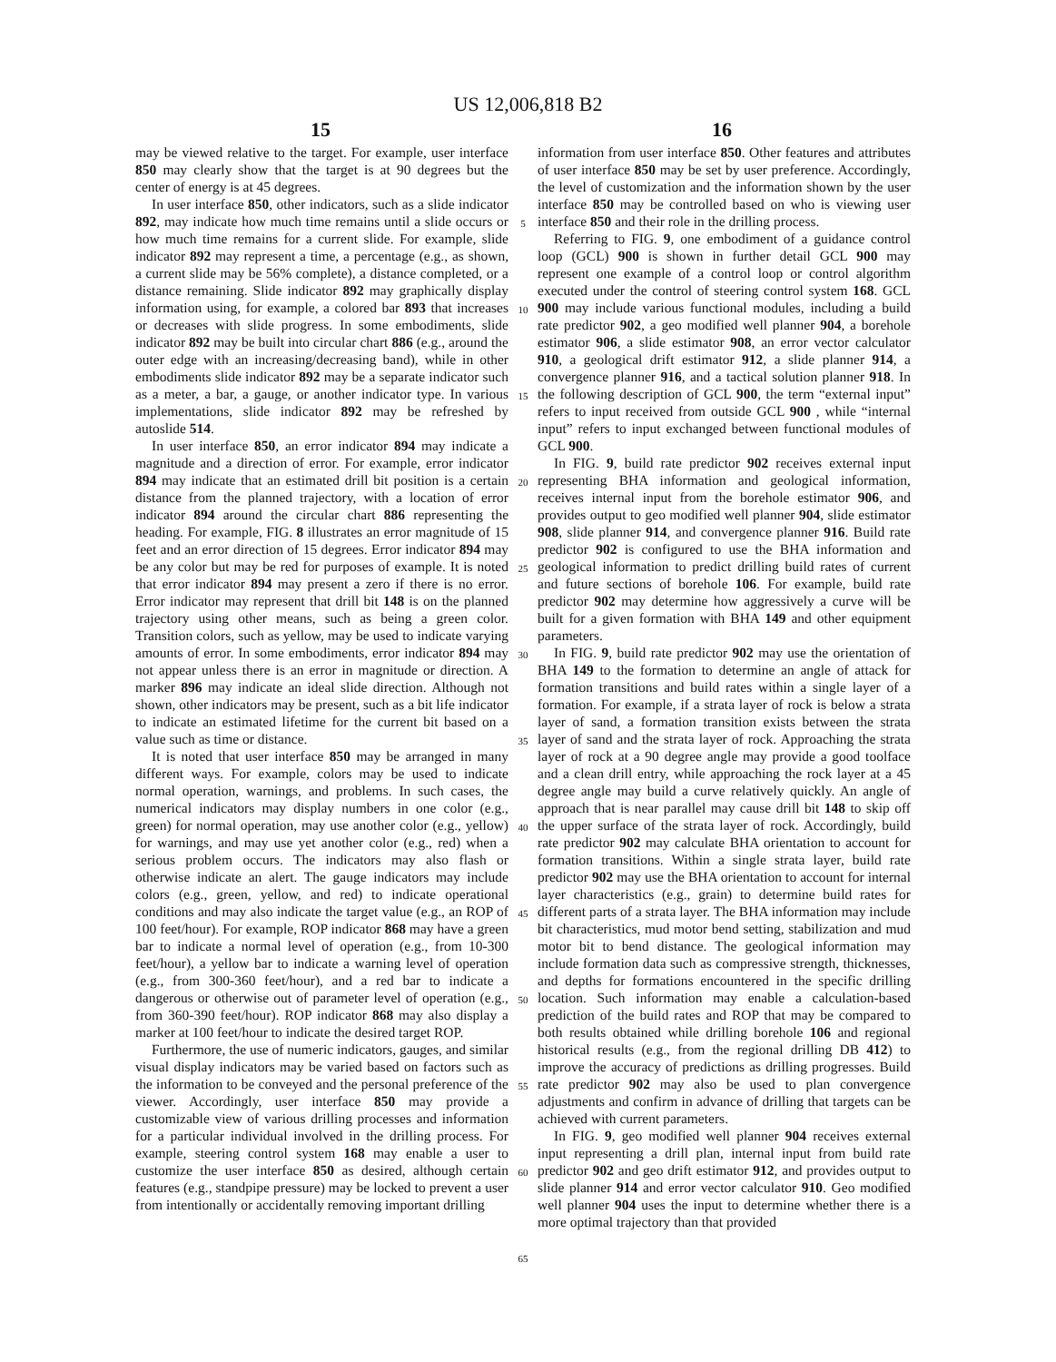US 12,006,818 B2
15 16
may be viewed relative to the target. For example, user interface 850 may clearly show that the target is at 90 degrees but the center of energy is at 45 degrees.
In user interface 850, other indicators, such as a slide indicator 892, may indicate how much time remains until a slide occurs or how much time remains for a current slide. For example, slide indicator 892 may represent a time, a percentage (e.g., as shown, a current slide may be 56% complete), a distance completed, or a distance remaining. Slide indicator 892 may graphically display information using, for example, a colored bar 893 that increases or decreases with slide progress. In some embodiments, slide indicator 892 may be built into circular chart 886 (e.g., around the outer edge with an increasing/decreasing band), while in other embodiments slide indicator 892 may be a separate indicator such as a meter, a bar, a gauge, or another indicator type. In various implementations, slide indicator 892 may be refreshed by autoslide 514.
In user interface 850, an error indicator 894 may indicate a magnitude and a direction of error. For example, error indicator 894 may indicate that an estimated drill bit position is a certain distance from the planned trajectory, with a location of error indicator 894 around the circular chart 886 representing the heading. For example, FIG. 8 illustrates an error magnitude of 15 feet and an error direction of 15 degrees. Error indicator 894 may be any color but may be red for purposes of example. It is noted that error indicator 894 may present a zero if there is no error. Error indicator may represent that drill bit 148 is on the planned trajectory using other means, such as being a green color. Transition colors, such as yellow, may be used to indicate varying amounts of error. In some embodiments, error indicator 894 may not appear unless there is an error in magnitude or direction. A marker 896 may indicate an ideal slide direction. Although not shown, other indicators may be present, such as a bit life indicator to indicate an estimated lifetime for the current bit based on a value such as time or distance.
It is noted that user interface 850 may be arranged in many different ways. For example, colors may be used to indicate normal operation, warnings, and problems. In such cases, the numerical indicators may display numbers in one color (e.g., green) for normal operation, may use another color (e.g., yellow) for warnings, and may use yet another color (e.g., red) when a serious problem occurs. The indicators may also flash or otherwise indicate an alert. The gauge indicators may include colors (e.g., green, yellow, and red) to indicate operational conditions and may also indicate the target value (e.g., an ROP of 100 feet/hour). For example, ROP indicator 868 may have a green bar to indicate a normal level of operation (e.g., from 10-300 feet/hour), a yellow bar to indicate a warning level of operation (e.g., from 300-360 feet/hour), and a red bar to indicate a dangerous or otherwise out of parameter level of operation (e.g., from 360-390 feet/hour). ROP indicator 868 may also display a marker at 100 feet/hour to indicate the desired target ROP.
Furthermore, the use of numeric indicators, gauges, and similar visual display indicators may be varied based on factors such as the information to be conveyed and the personal preference of the viewer. Accordingly, user interface 850 may provide a customizable view of various drilling processes and information for a particular individual involved in the drilling process. For example, steering control system 168 may enable a user to customize the user interface 850 as desired, although certain features (e.g., standpipe pressure) may be locked to prevent a user from intentionally or accidentally removing important drilling
5
10
15
20
25
30
35
40
45
50
55
60
65
information from user interface 850. Other features and attributes of user interface 850 may be set by user preference. Accordingly, the level of customization and the information shown by the user interface 850 may be controlled based on who is viewing user interface 850 and their role in the drilling process.
Referring to FIG. 9, one embodiment of a guidance control loop (GCL) 900 is shown in further detail GCL 900 may represent one example of a control loop or control algorithm executed under the control of steering control system 168. GCL 900 may include various functional modules, including a build rate predictor 902, a geo modified well planner 904, a borehole estimator 906, a slide estimator 908, an error vector calculator 910, a geological drift estimator 912, a slide planner 914, a convergence planner 916, and a tactical solution planner 918. In the following description of GCL 900, the term “external input” refers to input received from outside GCL 900 , while “internal input” refers to input exchanged between functional modules of GCL 900.
In FIG. 9, build rate predictor 902 receives external input representing BHA information and geological information, receives internal input from the borehole estimator 906, and provides output to geo modified well planner 904, slide estimator 908, slide planner 914, and convergence planner 916. Build rate predictor 902 is configured to use the BHA information and geological information to predict drilling build rates of current and future sections of borehole 106. For example, build rate predictor 902 may determine how aggressively a curve will be built for a given formation with BHA 149 and other equipment parameters.
In FIG. 9, build rate predictor 902 may use the orientation of BHA 149 to the formation to determine an angle of attack for formation transitions and build rates within a single layer of a formation. For example, if a strata layer of rock is below a strata layer of sand, a formation transition exists between the strata layer of sand and the strata layer of rock. Approaching the strata layer of rock at a 90 degree angle may provide a good toolface and a clean drill entry, while approaching the rock layer at a 45 degree angle may build a curve relatively quickly. An angle of approach that is near parallel may cause drill bit 148 to skip off the upper surface of the strata layer of rock. Accordingly, build rate predictor 902 may calculate BHA orientation to account for formation transitions. Within a single strata layer, build rate predictor 902 may use the BHA orientation to account for internal layer characteristics (e.g., grain) to determine build rates for different parts of a strata layer. The BHA information may include bit characteristics, mud motor bend setting, stabilization and mud motor bit to bend distance. The geological information may include formation data such as compressive strength, thicknesses, and depths for formations encountered in the specific drilling location. Such information may enable a calculation-based prediction of the build rates and ROP that may be compared to both results obtained while drilling borehole 106 and regional historical results (e.g., from the regional drilling DB 412) to improve the accuracy of predictions as drilling progresses. Build rate predictor 902 may also be used to plan convergence adjustments and confirm in advance of drilling that targets can be achieved with current parameters.
In FIG. 9, geo modified well planner 904 receives external input representing a drill plan, internal input from build rate predictor 902 and geo drift estimator 912, and provides output to slide planner 914 and error vector calculator 910. Geo modified well planner 904 uses the input to determine whether there is a more optimal trajectory than that provided